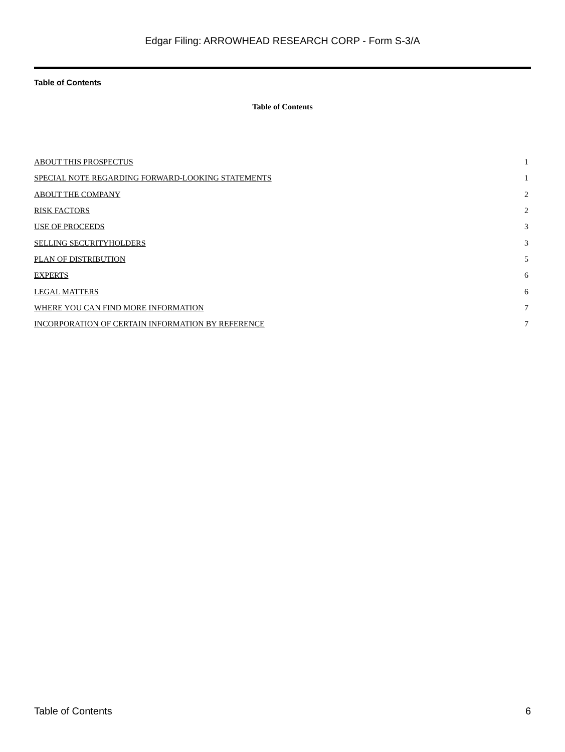Edgar Filing: ARROWHEAD RESEARCH CORP - Form S-3/A
Table of Contents
Table of Contents
| ABOUT THIS PROSPECTUS | 1 |
| SPECIAL NOTE REGARDING FORWARD-LOOKING STATEMENTS | 1 |
| ABOUT THE COMPANY | 2 |
| RISK FACTORS | 2 |
| USE OF PROCEEDS | 3 |
| SELLING SECURITYHOLDERS | 3 |
| PLAN OF DISTRIBUTION | 5 |
| EXPERTS | 6 |
| LEGAL MATTERS | 6 |
| WHERE YOU CAN FIND MORE INFORMATION | 7 |
| INCORPORATION OF CERTAIN INFORMATION BY REFERENCE | 7 |
Table of Contents 6